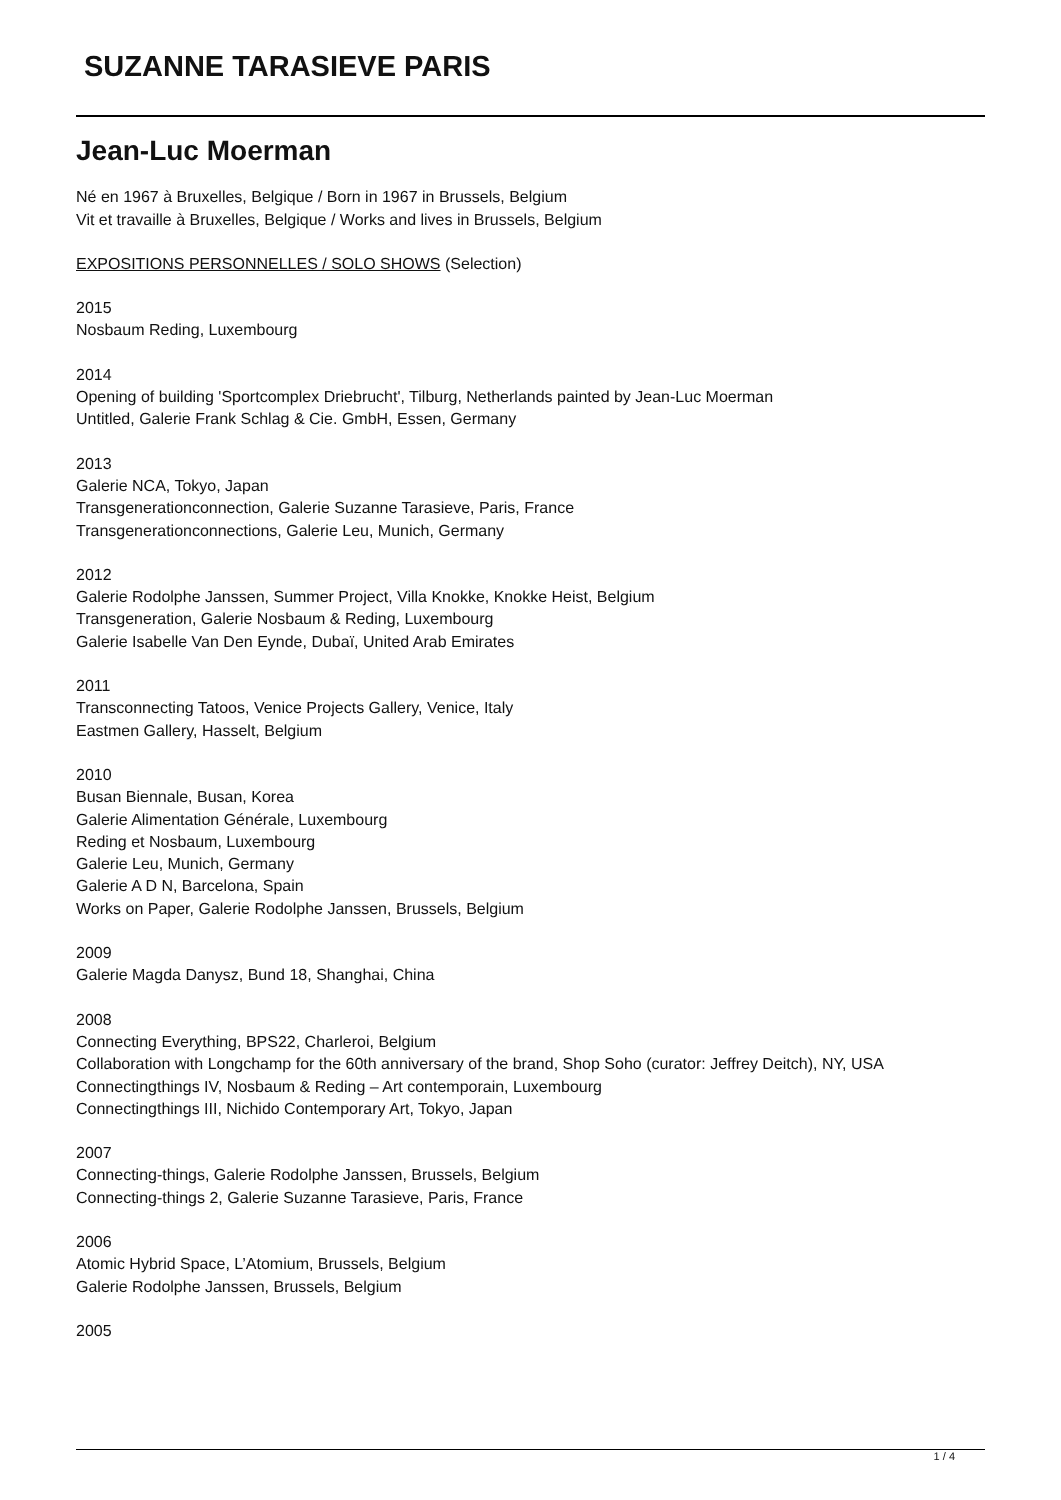SUZANNE TARASIEVE PARIS
Jean-Luc Moerman
Né en 1967 à Bruxelles, Belgique / Born in 1967 in Brussels, Belgium
Vit et travaille à Bruxelles, Belgique / Works and lives in Brussels, Belgium
EXPOSITIONS PERSONNELLES / SOLO SHOWS (Selection)
2015
Nosbaum Reding, Luxembourg
2014
Opening of building 'Sportcomplex Driebrucht', Tilburg, Netherlands painted by Jean-Luc Moerman
Untitled, Galerie Frank Schlag & Cie. GmbH, Essen, Germany
2013
Galerie NCA, Tokyo, Japan
Transgenerationconnection, Galerie Suzanne Tarasieve, Paris, France
Transgenerationconnections, Galerie Leu, Munich, Germany
2012
Galerie Rodolphe Janssen, Summer Project, Villa Knokke, Knokke Heist, Belgium
Transgeneration, Galerie Nosbaum & Reding, Luxembourg
Galerie Isabelle Van Den Eynde, Dubaï, United Arab Emirates
2011
Transconnecting Tatoos, Venice Projects Gallery, Venice, Italy
Eastmen Gallery, Hasselt, Belgium
2010
Busan Biennale, Busan, Korea
Galerie Alimentation Générale, Luxembourg
Reding et Nosbaum, Luxembourg
Galerie Leu, Munich, Germany
Galerie A D N, Barcelona, Spain
Works on Paper, Galerie Rodolphe Janssen, Brussels, Belgium
2009
Galerie Magda Danysz, Bund 18, Shanghai, China
2008
Connecting Everything, BPS22, Charleroi, Belgium
Collaboration with Longchamp for the 60th anniversary of the brand, Shop Soho (curator: Jeffrey Deitch), NY, USA
Connectingthings IV, Nosbaum & Reding – Art contemporain, Luxembourg
Connectingthings III, Nichido Contemporary Art, Tokyo, Japan
2007
Connecting-things, Galerie Rodolphe Janssen, Brussels, Belgium
Connecting-things 2, Galerie Suzanne Tarasieve, Paris, France
2006
Atomic Hybrid Space, L’Atomium, Brussels, Belgium
Galerie Rodolphe Janssen, Brussels, Belgium
2005
1 / 4